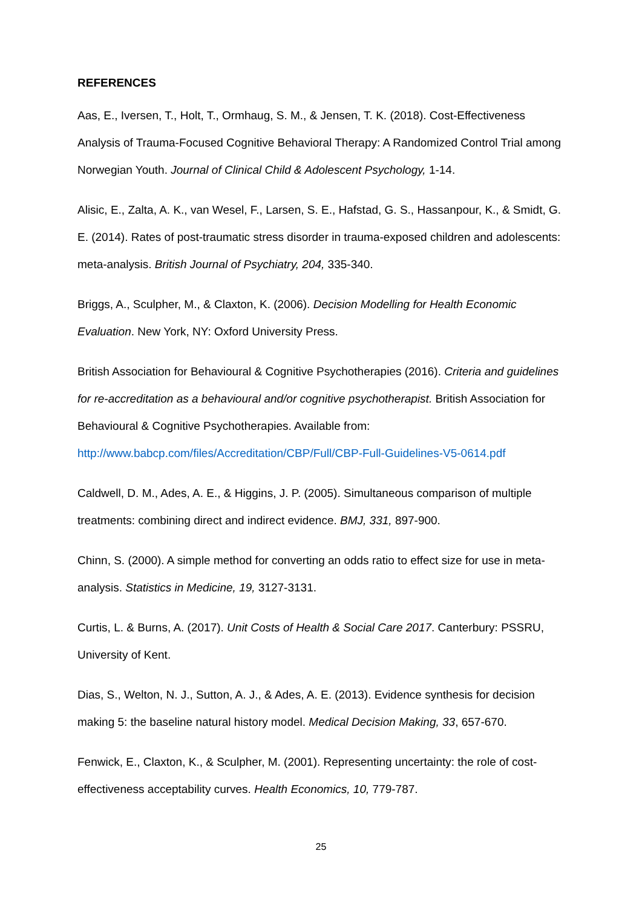REFERENCES
Aas, E., Iversen, T., Holt, T., Ormhaug, S. M., & Jensen, T. K. (2018). Cost-Effectiveness Analysis of Trauma-Focused Cognitive Behavioral Therapy: A Randomized Control Trial among Norwegian Youth. Journal of Clinical Child & Adolescent Psychology, 1-14.
Alisic, E., Zalta, A. K., van Wesel, F., Larsen, S. E., Hafstad, G. S., Hassanpour, K., & Smidt, G. E. (2014). Rates of post-traumatic stress disorder in trauma-exposed children and adolescents: meta-analysis. British Journal of Psychiatry, 204, 335-340.
Briggs, A., Sculpher, M., & Claxton, K. (2006). Decision Modelling for Health Economic Evaluation. New York, NY: Oxford University Press.
British Association for Behavioural & Cognitive Psychotherapies (2016). Criteria and guidelines for re-accreditation as a behavioural and/or cognitive psychotherapist. British Association for Behavioural & Cognitive Psychotherapies. Available from: http://www.babcp.com/files/Accreditation/CBP/Full/CBP-Full-Guidelines-V5-0614.pdf
Caldwell, D. M., Ades, A. E., & Higgins, J. P. (2005). Simultaneous comparison of multiple treatments: combining direct and indirect evidence. BMJ, 331, 897-900.
Chinn, S. (2000). A simple method for converting an odds ratio to effect size for use in meta-analysis. Statistics in Medicine, 19, 3127-3131.
Curtis, L. & Burns, A. (2017). Unit Costs of Health & Social Care 2017. Canterbury: PSSRU, University of Kent.
Dias, S., Welton, N. J., Sutton, A. J., & Ades, A. E. (2013). Evidence synthesis for decision making 5: the baseline natural history model. Medical Decision Making, 33, 657-670.
Fenwick, E., Claxton, K., & Sculpher, M. (2001). Representing uncertainty: the role of cost-effectiveness acceptability curves. Health Economics, 10, 779-787.
25